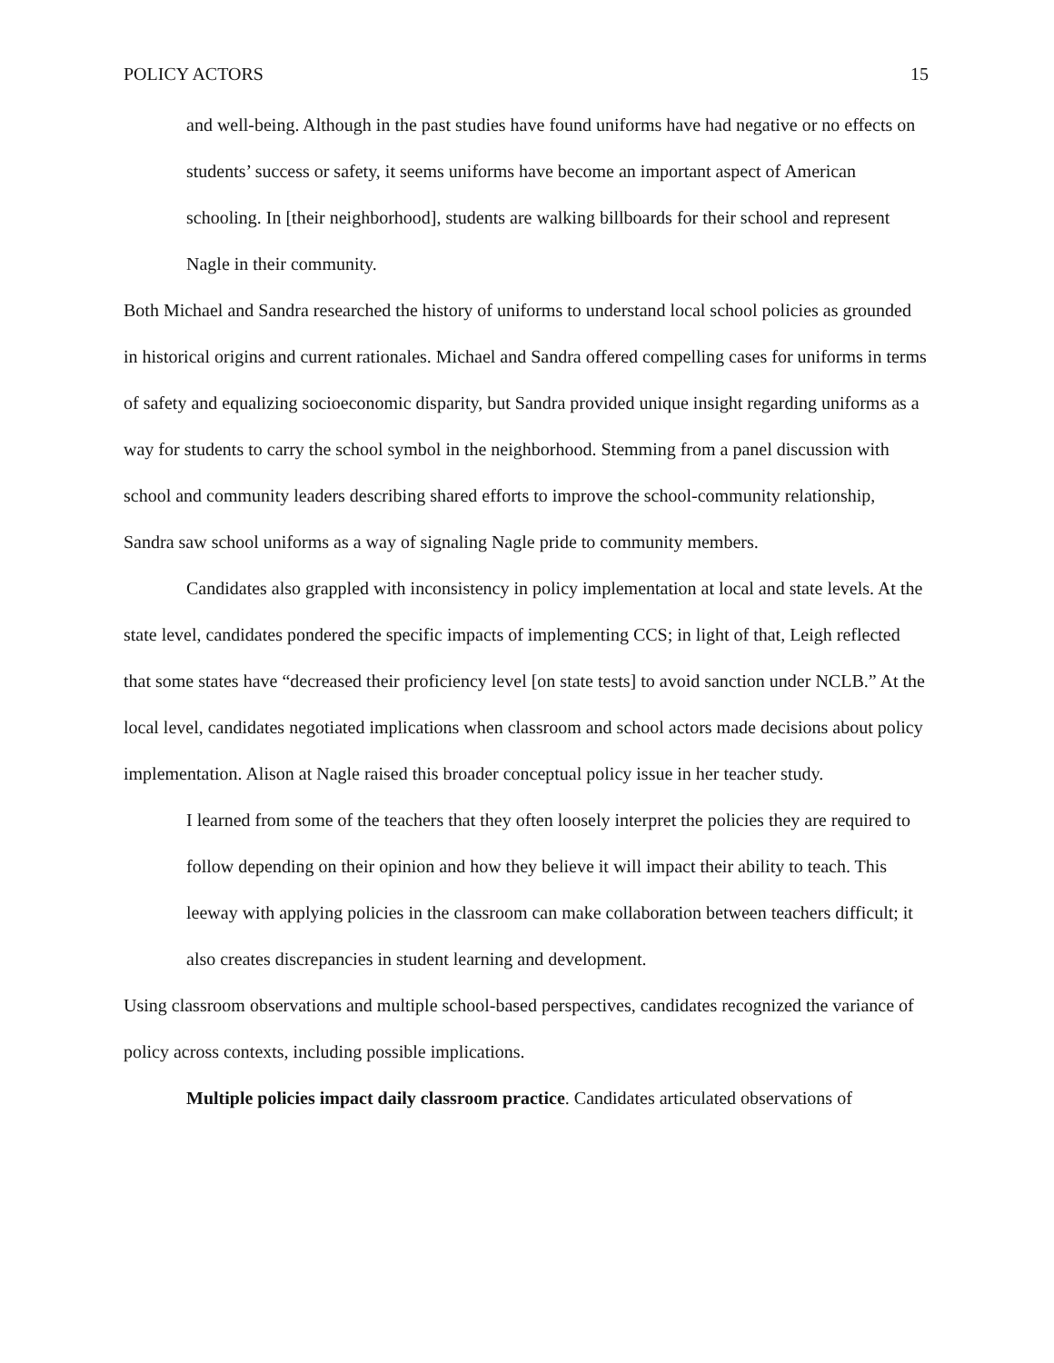POLICY ACTORS 15
and well-being. Although in the past studies have found uniforms have had negative or no effects on students’ success or safety, it seems uniforms have become an important aspect of American schooling. In [their neighborhood], students are walking billboards for their school and represent Nagle in their community.
Both Michael and Sandra researched the history of uniforms to understand local school policies as grounded in historical origins and current rationales. Michael and Sandra offered compelling cases for uniforms in terms of safety and equalizing socioeconomic disparity, but Sandra provided unique insight regarding uniforms as a way for students to carry the school symbol in the neighborhood. Stemming from a panel discussion with school and community leaders describing shared efforts to improve the school-community relationship, Sandra saw school uniforms as a way of signaling Nagle pride to community members.
Candidates also grappled with inconsistency in policy implementation at local and state levels. At the state level, candidates pondered the specific impacts of implementing CCS; in light of that, Leigh reflected that some states have “decreased their proficiency level [on state tests] to avoid sanction under NCLB.” At the local level, candidates negotiated implications when classroom and school actors made decisions about policy implementation. Alison at Nagle raised this broader conceptual policy issue in her teacher study.
I learned from some of the teachers that they often loosely interpret the policies they are required to follow depending on their opinion and how they believe it will impact their ability to teach. This leeway with applying policies in the classroom can make collaboration between teachers difficult; it also creates discrepancies in student learning and development.
Using classroom observations and multiple school-based perspectives, candidates recognized the variance of policy across contexts, including possible implications.
Multiple policies impact daily classroom practice. Candidates articulated observations of